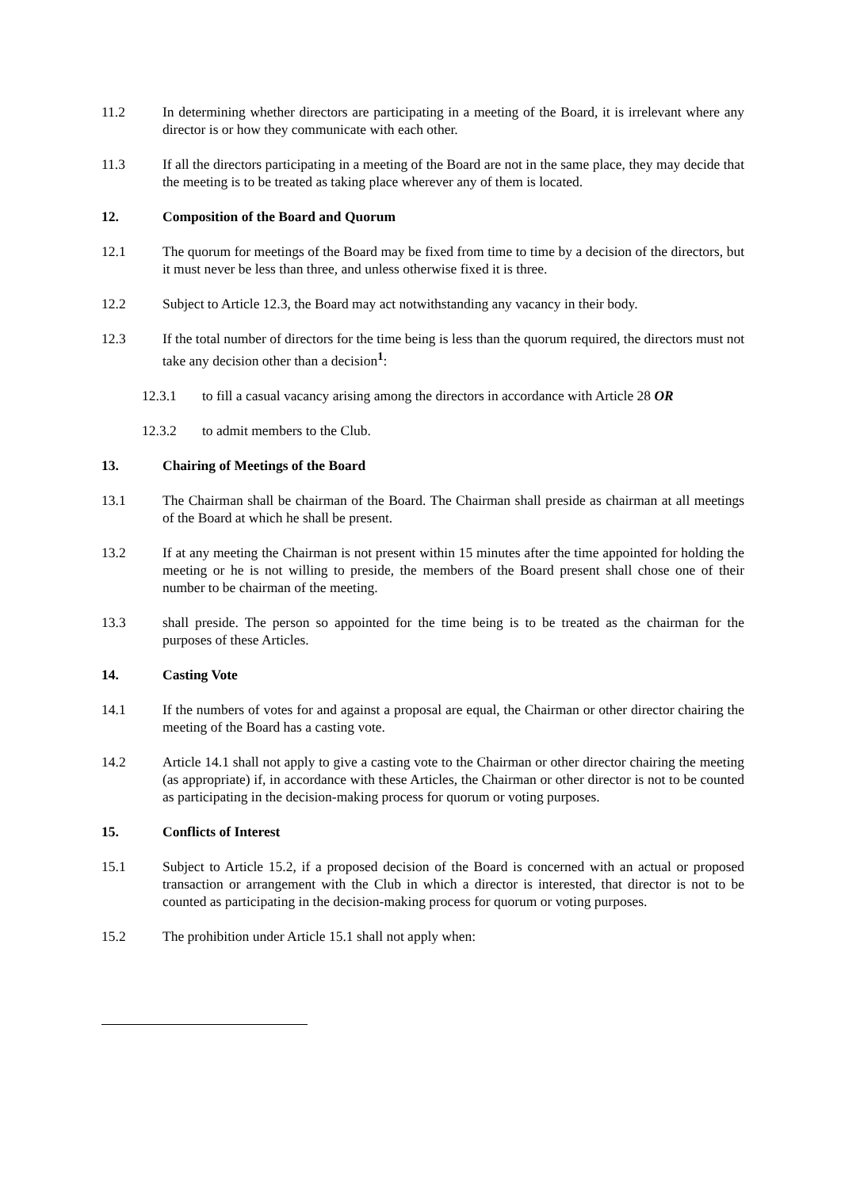11.2 In determining whether directors are participating in a meeting of the Board, it is irrelevant where any director is or how they communicate with each other.
11.3 If all the directors participating in a meeting of the Board are not in the same place, they may decide that the meeting is to be treated as taking place wherever any of them is located.
12. Composition of the Board and Quorum
12.1 The quorum for meetings of the Board may be fixed from time to time by a decision of the directors, but it must never be less than three, and unless otherwise fixed it is three.
12.2 Subject to Article 12.3, the Board may act notwithstanding any vacancy in their body.
12.3 If the total number of directors for the time being is less than the quorum required, the directors must not take any decision other than a decision<sup>1</sup>:
12.3.1 to fill a casual vacancy arising among the directors in accordance with Article 28 OR
12.3.2 to admit members to the Club.
13. Chairing of Meetings of the Board
13.1 The Chairman shall be chairman of the Board. The Chairman shall preside as chairman at all meetings of the Board at which he shall be present.
13.2 If at any meeting the Chairman is not present within 15 minutes after the time appointed for holding the meeting or he is not willing to preside, the members of the Board present shall chose one of their number to be chairman of the meeting.
13.3 shall preside. The person so appointed for the time being is to be treated as the chairman for the purposes of these Articles.
14. Casting Vote
14.1 If the numbers of votes for and against a proposal are equal, the Chairman or other director chairing the meeting of the Board has a casting vote.
14.2 Article 14.1 shall not apply to give a casting vote to the Chairman or other director chairing the meeting (as appropriate) if, in accordance with these Articles, the Chairman or other director is not to be counted as participating in the decision-making process for quorum or voting purposes.
15. Conflicts of Interest
15.1 Subject to Article 15.2, if a proposed decision of the Board is concerned with an actual or proposed transaction or arrangement with the Club in which a director is interested, that director is not to be counted as participating in the decision-making process for quorum or voting purposes.
15.2 The prohibition under Article 15.1 shall not apply when: